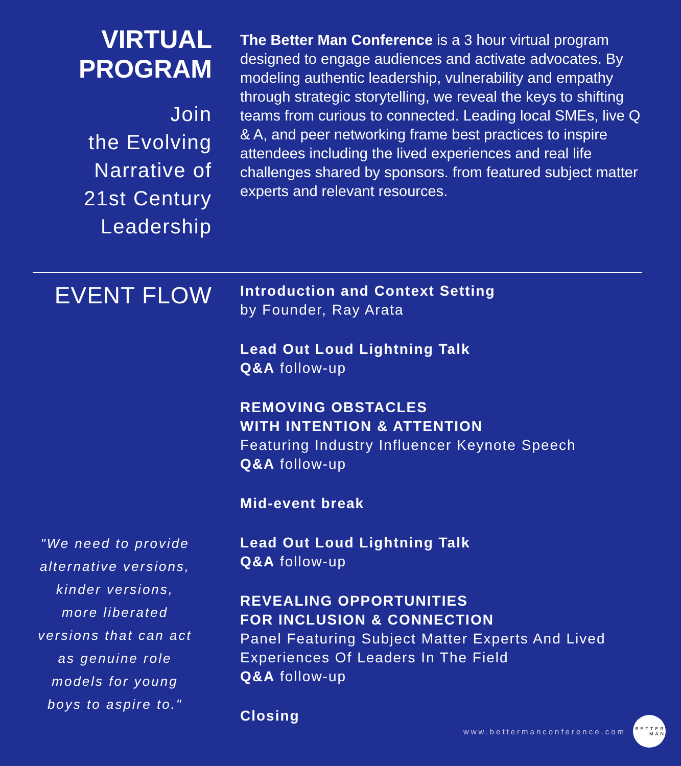VIRTUAL
PROGRAM
Join
the Evolving
Narrative of
21st Century
Leadership
The Better Man Conference is a 3 hour virtual program designed to engage audiences and activate advocates. By modeling authentic leadership, vulnerability and empathy through strategic storytelling, we reveal the keys to shifting teams from curious to connected. Leading local SMEs, live Q & A, and peer networking frame best practices to inspire attendees including the lived experiences and real life challenges shared by sponsors. from featured subject matter experts and relevant resources.
EVENT FLOW
"We need to provide alternative versions, kinder versions, more liberated versions that can act as genuine role models for young boys to aspire to."
Introduction and Context Setting
by Founder, Ray Arata
Lead Out Loud Lightning Talk
Q&A follow-up
REMOVING OBSTACLES
WITH INTENTION & ATTENTION
Featuring Industry Influencer Keynote Speech
Q&A follow-up
Mid-event break
Lead Out Loud Lightning Talk
Q&A follow-up
REVEALING OPPORTUNITIES
FOR INCLUSION & CONNECTION
Panel Featuring Subject Matter Experts And Lived Experiences Of Leaders In The Field
Q&A follow-up
Closing
www.bettermanconference.com
BETTER MAN